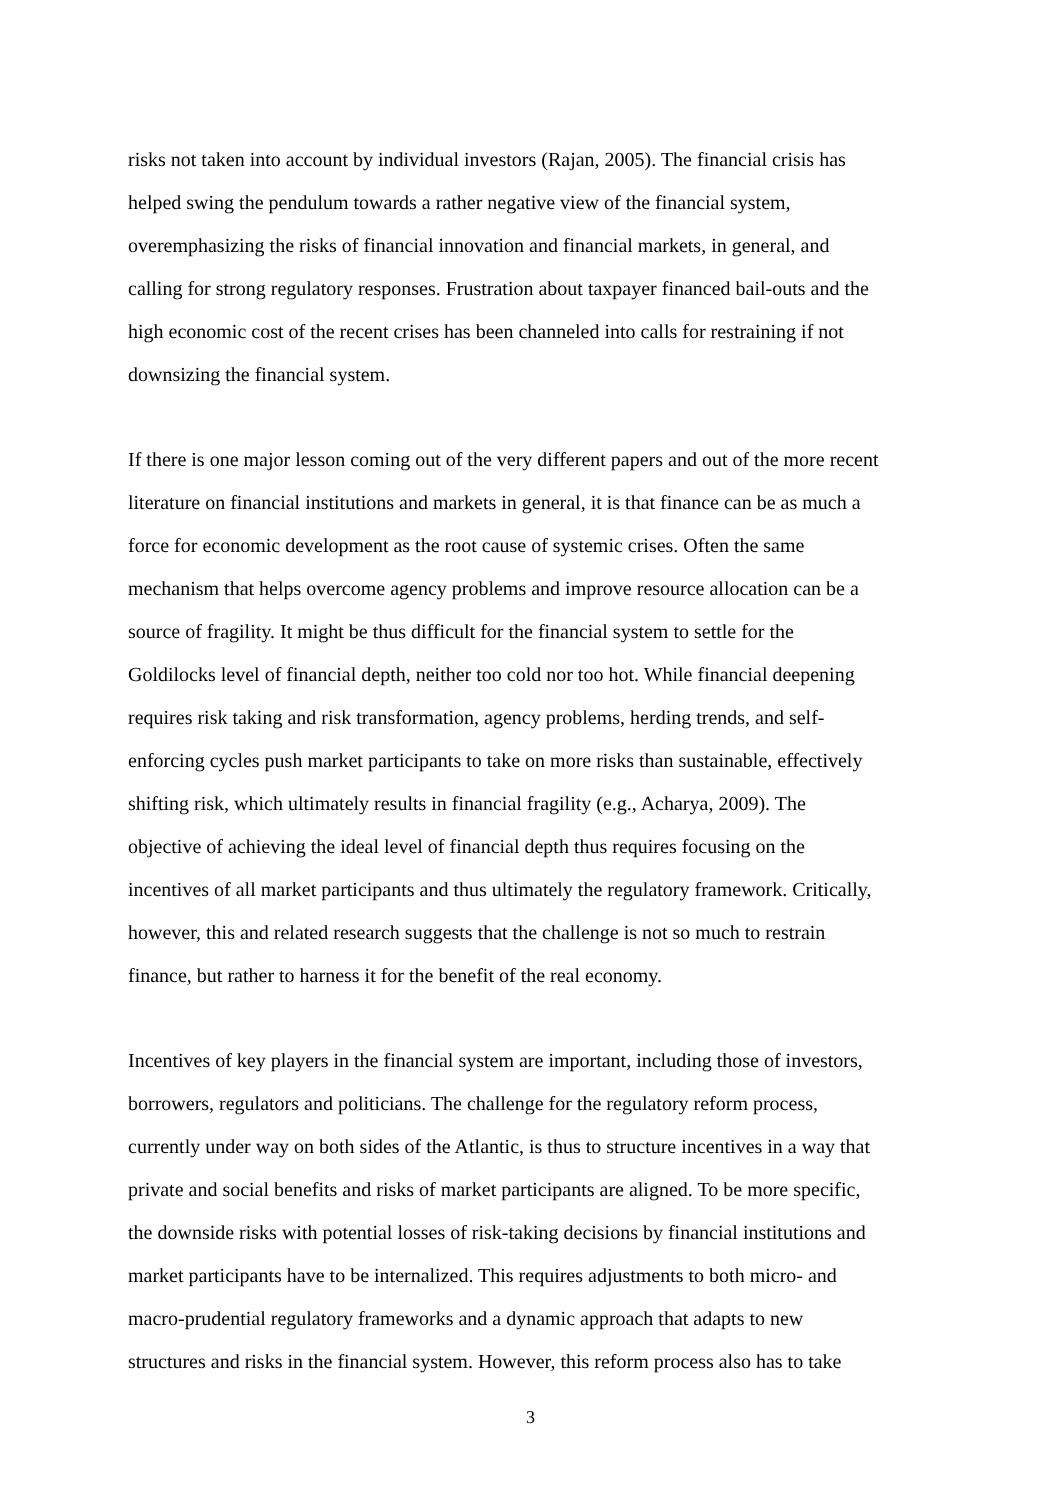risks not taken into account by individual investors (Rajan, 2005). The financial crisis has
helped swing the pendulum towards a rather negative view of the financial system,
overemphasizing the risks of financial innovation and financial markets, in general, and
calling for strong regulatory responses. Frustration about taxpayer financed bail-outs and the
high economic cost of the recent crises has been channeled into calls for restraining if not
downsizing the financial system.
If there is one major lesson coming out of the very different papers and out of the more recent
literature on financial institutions and markets in general, it is that finance can be as much a
force for economic development as the root cause of systemic crises. Often the same
mechanism that helps overcome agency problems and improve resource allocation can be a
source of fragility. It might be thus difficult for the financial system to settle for the
Goldilocks level of financial depth, neither too cold nor too hot. While financial deepening
requires risk taking and risk transformation, agency problems, herding trends, and self-
enforcing cycles push market participants to take on more risks than sustainable, effectively
shifting risk, which ultimately results in financial fragility (e.g., Acharya, 2009). The
objective of achieving the ideal level of financial depth thus requires focusing on the
incentives of all market participants and thus ultimately the regulatory framework. Critically,
however, this and related research suggests that the challenge is not so much to restrain
finance, but rather to harness it for the benefit of the real economy.
Incentives of key players in the financial system are important, including those of investors,
borrowers, regulators and politicians. The challenge for the regulatory reform process,
currently under way on both sides of the Atlantic, is thus to structure incentives in a way that
private and social benefits and risks of market participants are aligned. To be more specific,
the downside risks with potential losses of risk-taking decisions by financial institutions and
market participants have to be internalized. This requires adjustments to both micro- and
macro-prudential regulatory frameworks and a dynamic approach that adapts to new
structures and risks in the financial system. However, this reform process also has to take
3